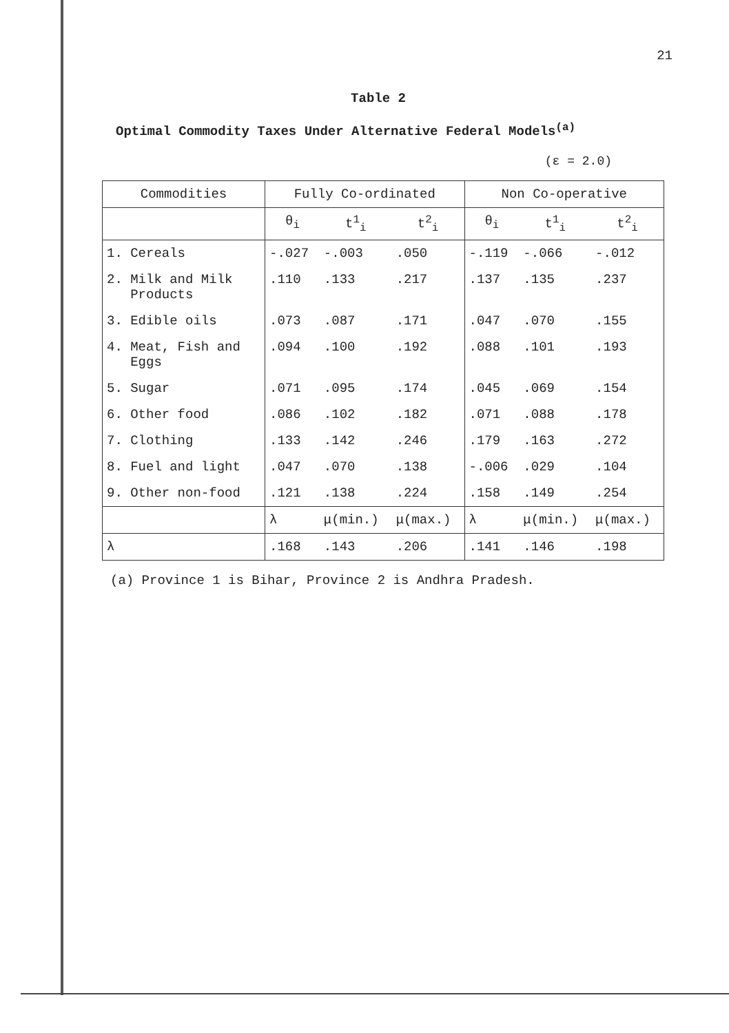21
Table 2
Optimal Commodity Taxes Under Alternative Federal Models<sup>(a)</sup>
(ε = 2.0)
| Commodities | Fully Co-ordinated | | | Non Co-operative | | |
| --- | --- | --- | --- | --- | --- | --- |
| | θ<sub>i</sub> | t<sup>1</sup><sub>i</sub> | t<sup>2</sup><sub>i</sub> | θ<sub>i</sub> | t<sup>1</sup><sub>i</sub> | t<sup>2</sup><sub>i</sub> |
| 1. Cereals | -.027 | -.003 | .050 | -.119 | -.066 | -.012 |
| 2. Milk and Milk Products | .110 | .133 | .217 | .137 | .135 | .237 |
| 3. Edible oils | .073 | .087 | .171 | .047 | .070 | .155 |
| 4. Meat, Fish and Eggs | .094 | .100 | .192 | .088 | .101 | .193 |
| 5. Sugar | .071 | .095 | .174 | .045 | .069 | .154 |
| 6. Other food | .086 | .102 | .182 | .071 | .088 | .178 |
| 7. Clothing | .133 | .142 | .246 | .179 | .163 | .272 |
| 8. Fuel and light | .047 | .070 | .138 | -.006 | .029 | .104 |
| 9. Other non-food | .121 | .138 | .224 | .158 | .149 | .254 |
| | λ | μ(min.) | μ(max.) | λ | μ(min.) | μ(max.) |
| λ | .168 | .143 | .206 | .141 | .146 | .198 |
(a) Province 1 is Bihar, Province 2 is Andhra Pradesh.